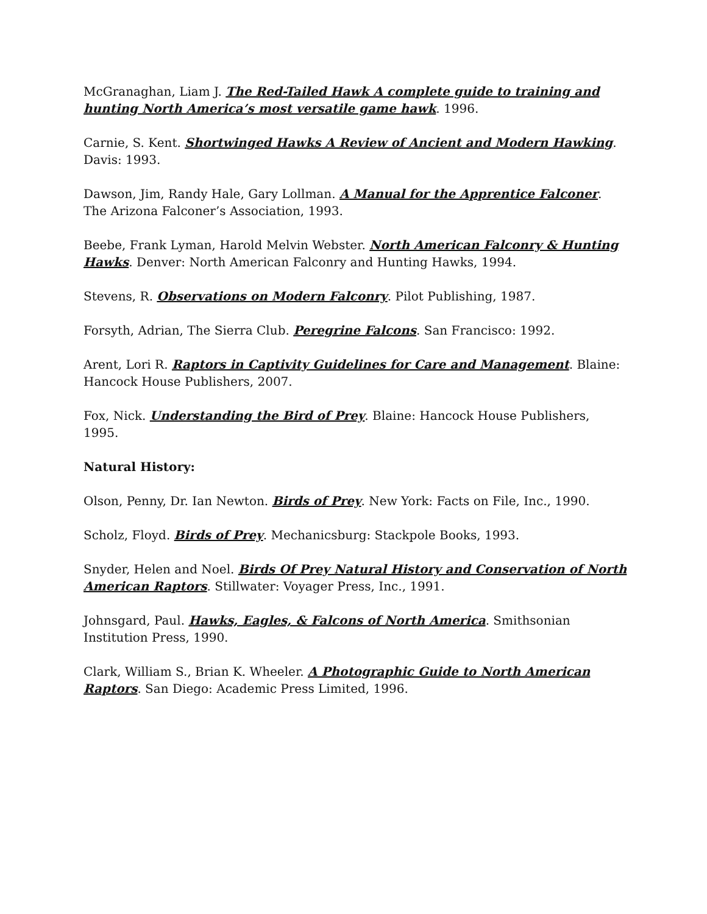McGranaghan, Liam J. The Red-Tailed Hawk A complete guide to training and hunting North America’s most versatile game hawk. 1996.
Carnie, S. Kent. Shortwinged Hawks A Review of Ancient and Modern Hawking. Davis: 1993.
Dawson, Jim, Randy Hale, Gary Lollman. A Manual for the Apprentice Falconer. The Arizona Falconer’s Association, 1993.
Beebe, Frank Lyman, Harold Melvin Webster. North American Falconry & Hunting Hawks. Denver: North American Falconry and Hunting Hawks, 1994.
Stevens, R. Observations on Modern Falconry. Pilot Publishing, 1987.
Forsyth, Adrian, The Sierra Club. Peregrine Falcons. San Francisco: 1992.
Arent, Lori R. Raptors in Captivity Guidelines for Care and Management. Blaine: Hancock House Publishers, 2007.
Fox, Nick. Understanding the Bird of Prey. Blaine: Hancock House Publishers, 1995.
Natural History:
Olson, Penny, Dr. Ian Newton. Birds of Prey. New York: Facts on File, Inc., 1990.
Scholz, Floyd. Birds of Prey. Mechanicsburg: Stackpole Books, 1993.
Snyder, Helen and Noel. Birds Of Prey Natural History and Conservation of North American Raptors. Stillwater: Voyager Press, Inc., 1991.
Johnsgard, Paul. Hawks, Eagles, & Falcons of North America. Smithsonian Institution Press, 1990.
Clark, William S., Brian K. Wheeler. A Photographic Guide to North American Raptors. San Diego: Academic Press Limited, 1996.